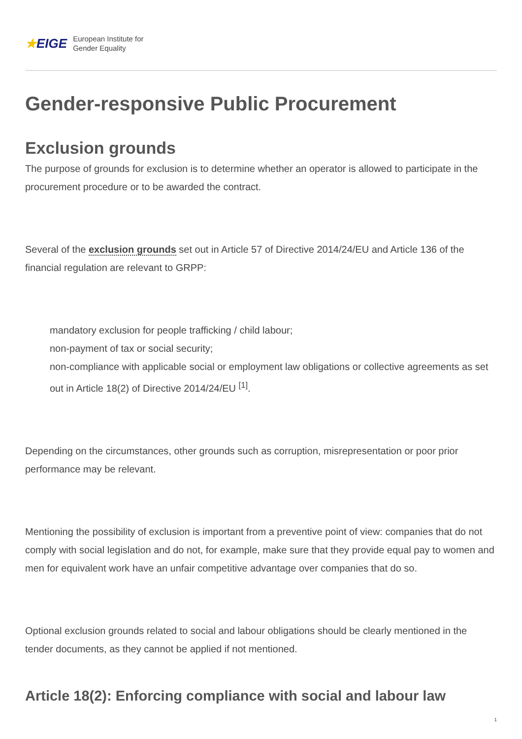★EIGE
European Institute for
Gender Equality
Gender-responsive Public Procurement
Exclusion grounds
The purpose of grounds for exclusion is to determine whether an operator is allowed to participate in the procurement procedure or to be awarded the contract.
Several of the exclusion grounds set out in Article 57 of Directive 2014/24/EU and Article 136 of the financial regulation are relevant to GRPP:
mandatory exclusion for people trafficking / child labour;
non-payment of tax or social security;
non-compliance with applicable social or employment law obligations or collective agreements as set out in Article 18(2) of Directive 2014/24/EU <sup>[1]</sup>.
Depending on the circumstances, other grounds such as corruption, misrepresentation or poor prior performance may be relevant.
Mentioning the possibility of exclusion is important from a preventive point of view: companies that do not comply with social legislation and do not, for example, make sure that they provide equal pay to women and men for equivalent work have an unfair competitive advantage over companies that do so.
Optional exclusion grounds related to social and labour obligations should be clearly mentioned in the tender documents, as they cannot be applied if not mentioned.
Article 18(2): Enforcing compliance with social and labour law
1